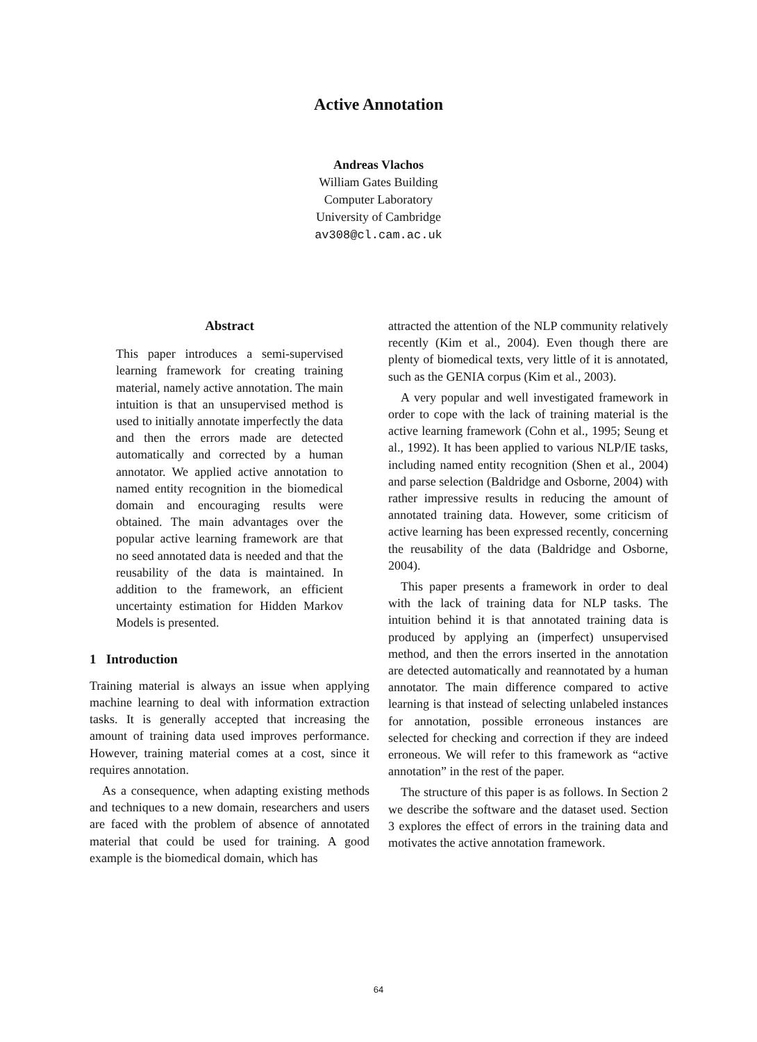Active Annotation
Andreas Vlachos
William Gates Building
Computer Laboratory
University of Cambridge
av308@cl.cam.ac.uk
Abstract
This paper introduces a semi-supervised learning framework for creating training material, namely active annotation. The main intuition is that an unsupervised method is used to initially annotate imperfectly the data and then the errors made are detected automatically and corrected by a human annotator. We applied active annotation to named entity recognition in the biomedical domain and encouraging results were obtained. The main advantages over the popular active learning framework are that no seed annotated data is needed and that the reusability of the data is maintained. In addition to the framework, an efficient uncertainty estimation for Hidden Markov Models is presented.
1 Introduction
Training material is always an issue when applying machine learning to deal with information extraction tasks. It is generally accepted that increasing the amount of training data used improves performance. However, training material comes at a cost, since it requires annotation.
As a consequence, when adapting existing methods and techniques to a new domain, researchers and users are faced with the problem of absence of annotated material that could be used for training. A good example is the biomedical domain, which has
attracted the attention of the NLP community relatively recently (Kim et al., 2004). Even though there are plenty of biomedical texts, very little of it is annotated, such as the GENIA corpus (Kim et al., 2003).
A very popular and well investigated framework in order to cope with the lack of training material is the active learning framework (Cohn et al., 1995; Seung et al., 1992). It has been applied to various NLP/IE tasks, including named entity recognition (Shen et al., 2004) and parse selection (Baldridge and Osborne, 2004) with rather impressive results in reducing the amount of annotated training data. However, some criticism of active learning has been expressed recently, concerning the reusability of the data (Baldridge and Osborne, 2004).
This paper presents a framework in order to deal with the lack of training data for NLP tasks. The intuition behind it is that annotated training data is produced by applying an (imperfect) unsupervised method, and then the errors inserted in the annotation are detected automatically and reannotated by a human annotator. The main difference compared to active learning is that instead of selecting unlabeled instances for annotation, possible erroneous instances are selected for checking and correction if they are indeed erroneous. We will refer to this framework as “active annotation” in the rest of the paper.
The structure of this paper is as follows. In Section 2 we describe the software and the dataset used. Section 3 explores the effect of errors in the training data and motivates the active annotation framework.
64